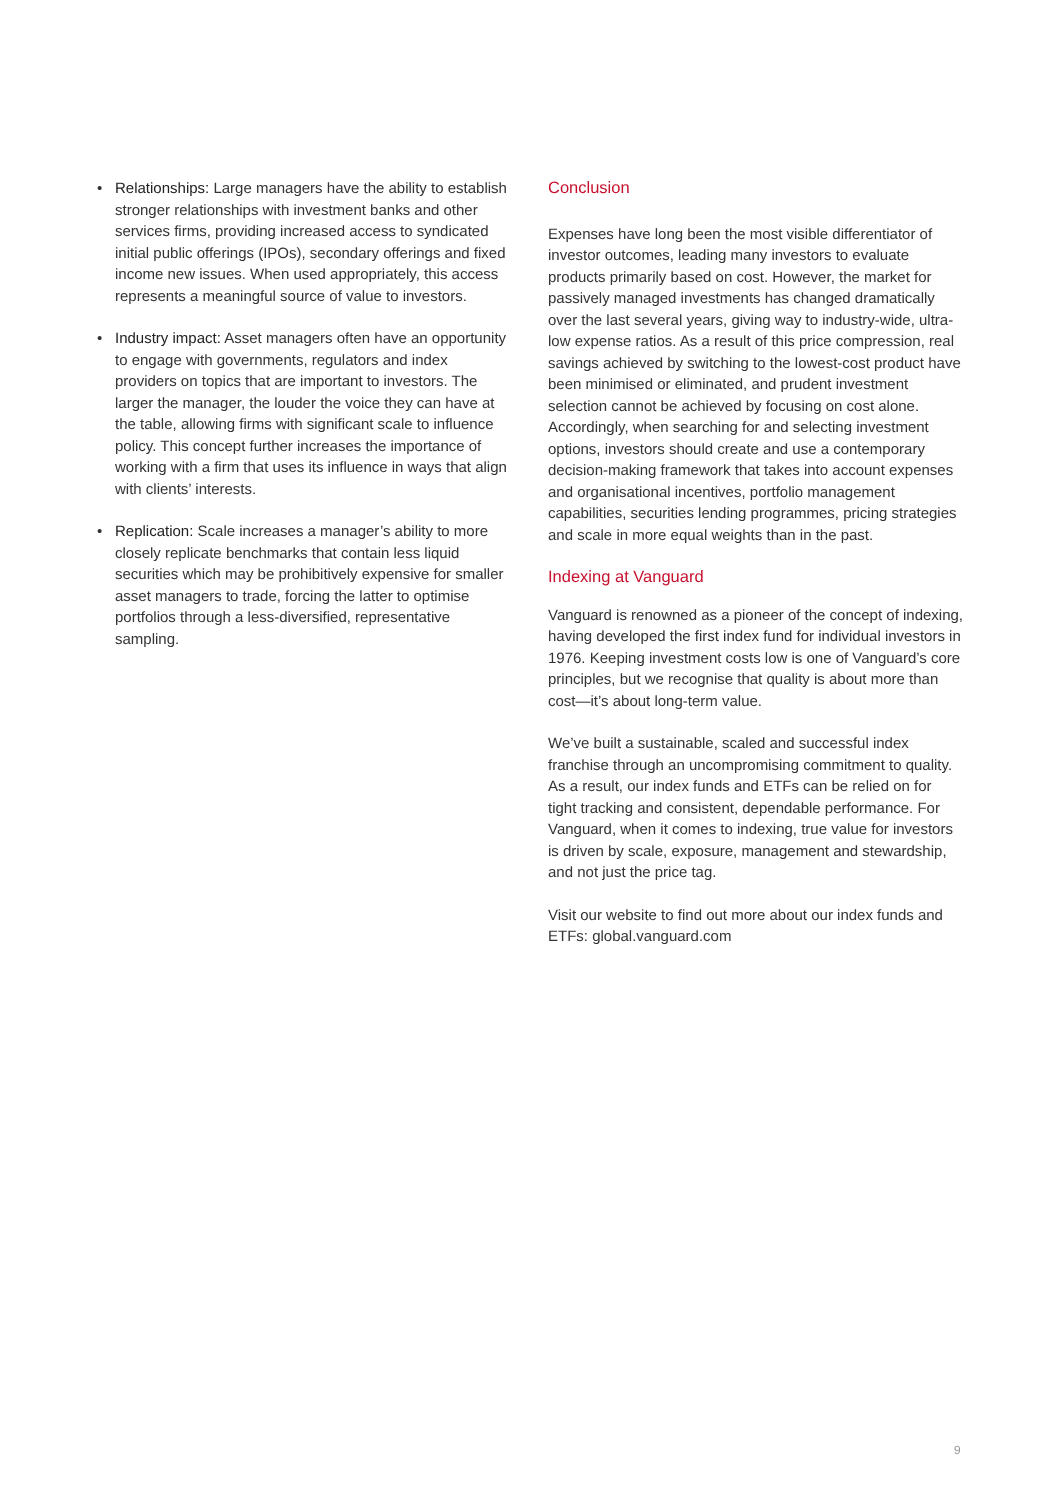• Relationships: Large managers have the ability to establish stronger relationships with investment banks and other services firms, providing increased access to syndicated initial public offerings (IPOs), secondary offerings and fixed income new issues. When used appropriately, this access represents a meaningful source of value to investors.
• Industry impact: Asset managers often have an opportunity to engage with governments, regulators and index providers on topics that are important to investors. The larger the manager, the louder the voice they can have at the table, allowing firms with significant scale to influence policy. This concept further increases the importance of working with a firm that uses its influence in ways that align with clients’ interests.
• Replication: Scale increases a manager’s ability to more closely replicate benchmarks that contain less liquid securities which may be prohibitively expensive for smaller asset managers to trade, forcing the latter to optimise portfolios through a less-diversified, representative sampling.
Conclusion
Expenses have long been the most visible differentiator of investor outcomes, leading many investors to evaluate products primarily based on cost. However, the market for passively managed investments has changed dramatically over the last several years, giving way to industry-wide, ultra-low expense ratios. As a result of this price compression, real savings achieved by switching to the lowest-cost product have been minimised or eliminated, and prudent investment selection cannot be achieved by focusing on cost alone. Accordingly, when searching for and selecting investment options, investors should create and use a contemporary decision-making framework that takes into account expenses and organisational incentives, portfolio management capabilities, securities lending programmes, pricing strategies and scale in more equal weights than in the past.
Indexing at Vanguard
Vanguard is renowned as a pioneer of the concept of indexing, having developed the first index fund for individual investors in 1976. Keeping investment costs low is one of Vanguard’s core principles, but we recognise that quality is about more than cost—it’s about long-term value.
We’ve built a sustainable, scaled and successful index franchise through an uncompromising commitment to quality. As a result, our index funds and ETFs can be relied on for tight tracking and consistent, dependable performance. For Vanguard, when it comes to indexing, true value for investors is driven by scale, exposure, management and stewardship, and not just the price tag.
Visit our website to find out more about our index funds and ETFs: global.vanguard.com
9